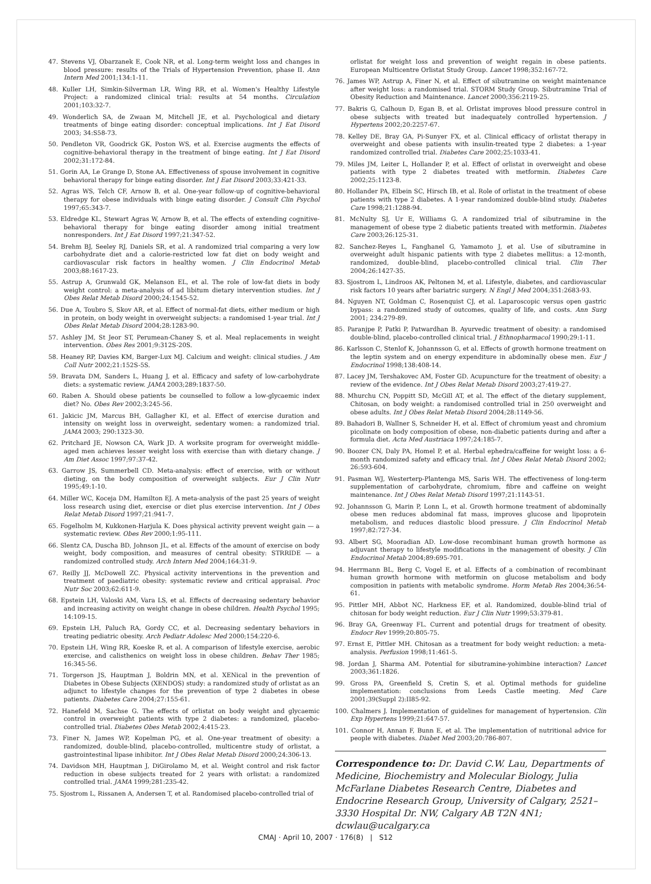47. Stevens VJ, Obarzanek E, Cook NR, et al. Long-term weight loss and changes in blood pressure: results of the Trials of Hypertension Prevention, phase II. Ann Intern Med 2001;134:1-11.
48. Kuller LH, Simkin-Silverman LR, Wing RR, et al. Women's Healthy Lifestyle Project: a randomized clinical trial: results at 54 months. Circulation 2001;103:32-7.
49. Wonderlich SA, de Zwaan M, Mitchell JE, et al. Psychological and dietary treatments of binge eating disorder: conceptual implications. Int J Eat Disord 2003; 34:S58-73.
50. Pendleton VR, Goodrick GK, Poston WS, et al. Exercise augments the effects of cognitive-behavioral therapy in the treatment of binge eating. Int J Eat Disord 2002;31:172-84.
51. Gorin AA, Le Grange D, Stone AA. Effectiveness of spouse involvement in cognitive behavioral therapy for binge eating disorder. Int J Eat Disord 2003;33:421-33.
52. Agras WS, Telch CF, Arnow B, et al. One-year follow-up of cognitive-behavioral therapy for obese individuals with binge eating disorder. J Consult Clin Psychol 1997;65:343-7.
53. Eldredge KL, Stewart Agras W, Arnow B, et al. The effects of extending cognitive-behavioral therapy for binge eating disorder among initial treatment nonresponders. Int J Eat Disord 1997;21:347-52.
54. Brehm BJ, Seeley RJ, Daniels SR, et al. A randomized trial comparing a very low carbohydrate diet and a calorie-restricted low fat diet on body weight and cardiovascular risk factors in healthy women. J Clin Endocrinol Metab 2003;88:1617-23.
55. Astrup A, Grunwald GK, Melanson EL, et al. The role of low-fat diets in body weight control: a meta-analysis of ad libitum dietary intervention studies. Int J Obes Relat Metab Disord 2000;24:1545-52.
56. Due A, Toubro S, Skov AR, et al. Effect of normal-fat diets, either medium or high in protein, on body weight in overweight subjects: a randomised 1-year trial. Int J Obes Relat Metab Disord 2004;28:1283-90.
57. Ashley JM, St Jeor ST, Perumean-Chaney S, et al. Meal replacements in weight intervention. Obes Res 2001;9:312S-20S.
58. Heaney RP, Davies KM, Barger-Lux MJ. Calcium and weight: clinical studies. J Am Coll Nutr 2002;21:152S-5S.
59. Bravata DM, Sanders L, Huang J, et al. Efficacy and safety of low-carbohydrate diets: a systematic review. JAMA 2003;289:1837-50.
60. Raben A. Should obese patients be counselled to follow a low-glycaemic index diet? No. Obes Rev 2002;3:245-56.
61. Jakicic JM, Marcus BH, Gallagher KI, et al. Effect of exercise duration and intensity on weight loss in overweight, sedentary women: a randomized trial. JAMA 2003; 290:1323-30.
62. Pritchard JE, Nowson CA, Wark JD. A worksite program for overweight middle-aged men achieves lesser weight loss with exercise than with dietary change. J Am Diet Assoc 1997;97:37-42.
63. Garrow JS, Summerbell CD. Meta-analysis: effect of exercise, with or without dieting, on the body composition of overweight subjects. Eur J Clin Nutr 1995;49:1-10.
64. Miller WC, Koceja DM, Hamilton EJ. A meta-analysis of the past 25 years of weight loss research using diet, exercise or diet plus exercise intervention. Int J Obes Relat Metab Disord 1997;21:941-7.
65. Fogelholm M, Kukkonen-Harjula K. Does physical activity prevent weight gain — a systematic review. Obes Rev 2000;1:95-111.
66. Slentz CA, Duscha BD, Johnson JL, et al. Effects of the amount of exercise on body weight, body composition, and measures of central obesity: STRRIDE — a randomized controlled study. Arch Intern Med 2004;164:31-9.
67. Reilly JJ, McDowell ZC. Physical activity interventions in the prevention and treatment of paediatric obesity: systematic review and critical appraisal. Proc Nutr Soc 2003;62:611-9.
68. Epstein LH, Valoski AM, Vara LS, et al. Effects of decreasing sedentary behavior and increasing activity on weight change in obese children. Health Psychol 1995; 14:109-15.
69. Epstein LH, Paluch RA, Gordy CC, et al. Decreasing sedentary behaviors in treating pediatric obesity. Arch Pediatr Adolesc Med 2000;154:220-6.
70. Epstein LH, Wing RR, Koeske R, et al. A comparison of lifestyle exercise, aerobic exercise, and calisthenics on weight loss in obese children. Behav Ther 1985; 16:345-56.
71. Torgerson JS, Hauptman J, Boldrin MN, et al. XENical in the prevention of Diabetes in Obese Subjects (XENDOS) study: a randomized study of orlistat as an adjunct to lifestyle changes for the prevention of type 2 diabetes in obese patients. Diabetes Care 2004;27:155-61.
72. Hanefeld M, Sachse G. The effects of orlistat on body weight and glycaemic control in overweight patients with type 2 diabetes: a randomized, placebo-controlled trial. Diabetes Obes Metab 2002;4:415-23.
73. Finer N, James WP, Kopelman PG, et al. One-year treatment of obesity: a randomized, double-blind, placebo-controlled, multicentre study of orlistat, a gastrointestinal lipase inhibitor. Int J Obes Relat Metab Disord 2000;24:306-13.
74. Davidson MH, Hauptman J, DiGirolamo M, et al. Weight control and risk factor reduction in obese subjects treated for 2 years with orlistat: a randomized controlled trial. JAMA 1999;281:235-42.
75. Sjostrom L, Rissanen A, Andersen T, et al. Randomised placebo-controlled trial of
orlistat for weight loss and prevention of weight regain in obese patients. European Multicentre Orlistat Study Group. Lancet 1998;352:167-72.
76. James WP, Astrup A, Finer N, et al. Effect of sibutramine on weight maintenance after weight loss: a randomised trial. STORM Study Group. Sibutramine Trial of Obesity Reduction and Maintenance. Lancet 2000;356:2119-25.
77. Bakris G, Calhoun D, Egan B, et al. Orlistat improves blood pressure control in obese subjects with treated but inadequately controlled hypertension. J Hypertens 2002;20:2257-67.
78. Kelley DE, Bray GA, Pi-Sunyer FX, et al. Clinical efficacy of orlistat therapy in overweight and obese patients with insulin-treated type 2 diabetes: a 1-year randomized controlled trial. Diabetes Care 2002;25:1033-41.
79. Miles JM, Leiter L, Hollander P, et al. Effect of orlistat in overweight and obese patients with type 2 diabetes treated with metformin. Diabetes Care 2002;25:1123-8.
80. Hollander PA, Elbein SC, Hirsch IB, et al. Role of orlistat in the treatment of obese patients with type 2 diabetes. A 1-year randomized double-blind study. Diabetes Care 1998;21:1288-94.
81. McNulty SJ, Ur E, Williams G. A randomized trial of sibutramine in the management of obese type 2 diabetic patients treated with metformin. Diabetes Care 2003;26:125-31.
82. Sanchez-Reyes L, Fanghanel G, Yamamoto J, et al. Use of sibutramine in overweight adult hispanic patients with type 2 diabetes mellitus: a 12-month, randomized, double-blind, placebo-controlled clinical trial. Clin Ther 2004;26:1427-35.
83. Sjostrom L, Lindroos AK, Peltonen M, et al. Lifestyle, diabetes, and cardiovascular risk factors 10 years after bariatric surgery. N Engl J Med 2004;351:2683-93.
84. Nguyen NT, Goldman C, Rosenquist CJ, et al. Laparoscopic versus open gastric bypass: a randomized study of outcomes, quality of life, and costs. Ann Surg 2001; 234:279-89.
85. Paranjpe P, Patki P, Patwardhan B. Ayurvedic treatment of obesity: a randomised double-blind, placebo-controlled clinical trial. J Ethnopharmacol 1990;29:1-11.
86. Karlsson C, Stenlof K, Johannsson G, et al. Effects of growth hormone treatment on the leptin system and on energy expenditure in abdominally obese men. Eur J Endocrinol 1998;138:408-14.
87. Lacey JM, Tershakovec AM, Foster GD. Acupuncture for the treatment of obesity: a review of the evidence. Int J Obes Relat Metab Disord 2003;27:419-27.
88. Mhurchu CN, Poppitt SD, McGill AT, et al. The effect of the dietary supplement, Chitosan, on body weight: a randomised controlled trial in 250 overweight and obese adults. Int J Obes Relat Metab Disord 2004;28:1149-56.
89. Bahadori B, Wallner S, Schneider H, et al. Effect of chromium yeast and chromium picolinate on body composition of obese, non-diabetic patients during and after a formula diet. Acta Med Austriaca 1997;24:185-7.
90. Boozer CN, Daly PA, Homel P, et al. Herbal ephedra/caffeine for weight loss: a 6-month randomized safety and efficacy trial. Int J Obes Relat Metab Disord 2002; 26:593-604.
91. Pasman WJ, Westerterp-Plantenga MS, Saris WH. The effectiveness of long-term supplementation of carbohydrate, chromium, fibre and caffeine on weight maintenance. Int J Obes Relat Metab Disord 1997;21:1143-51.
92. Johannsson G, Marin P, Lonn L, et al. Growth hormone treatment of abdominally obese men reduces abdominal fat mass, improves glucose and lipoprotein metabolism, and reduces diastolic blood pressure. J Clin Endocrinol Metab 1997;82:727-34.
93. Albert SG, Mooradian AD. Low-dose recombinant human growth hormone as adjuvant therapy to lifestyle modifications in the management of obesity. J Clin Endocrinol Metab 2004;89:695-701.
94. Herrmann BL, Berg C, Vogel E, et al. Effects of a combination of recombinant human growth hormone with metformin on glucose metabolism and body composition in patients with metabolic syndrome. Horm Metab Res 2004;36:54-61.
95. Pittler MH, Abbot NC, Harkness EF, et al. Randomized, double-blind trial of chitosan for body weight reduction. Eur J Clin Nutr 1999;53:379-81.
96. Bray GA, Greenway FL. Current and potential drugs for treatment of obesity. Endocr Rev 1999;20:805-75.
97. Ernst E, Pittler MH. Chitosan as a treatment for body weight reduction: a meta-analysis. Perfusion 1998;11:461-5.
98. Jordan J, Sharma AM. Potential for sibutramine-yohimbine interaction? Lancet 2003;361:1826.
99. Gross PA, Greenfield S, Cretin S, et al. Optimal methods for guideline implementation: conclusions from Leeds Castle meeting. Med Care 2001;39(Suppl 2):II85-92.
100. Chalmers J. Implementation of guidelines for management of hypertension. Clin Exp Hypertens 1999;21:647-57.
101. Connor H, Annan F, Bunn E, et al. The implementation of nutritional advice for people with diabetes. Diabet Med 2003;20:786-807.
Correspondence to: Dr. David C.W. Lau, Departments of Medicine, Biochemistry and Molecular Biology, Julia McFarlane Diabetes Research Centre, Diabetes and Endocrine Research Group, University of Calgary, 2521–3330 Hospital Dr. NW, Calgary AB T2N 4N1; dcwlau@ucalgary.ca
CMAJ · April 10, 2007 · 176(8) | S12